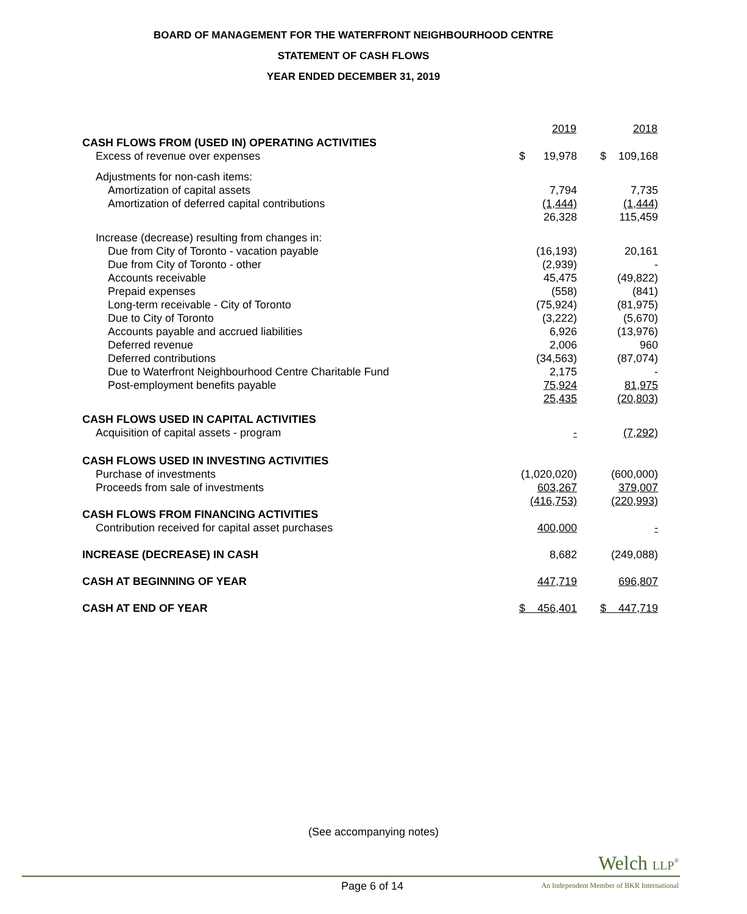BOARD OF MANAGEMENT FOR THE WATERFRONT NEIGHBOURHOOD CENTRE
STATEMENT OF CASH FLOWS
YEAR ENDED DECEMBER 31, 2019
| | 2019 | 2018 |
| --- | --- | --- |
| CASH FLOWS FROM (USED IN) OPERATING ACTIVITIES | | |
| Excess of revenue over expenses | $ 19,978 | $ 109,168 |
| Adjustments for non-cash items: | | |
| Amortization of capital assets | 7,794 | 7,735 |
| Amortization of deferred capital contributions | (1,444) | (1,444) |
| | 26,328 | 115,459 |
| Increase (decrease) resulting from changes in: | | |
| Due from City of Toronto - vacation payable | (16,193) | 20,161 |
| Due from City of Toronto - other | (2,939) | - |
| Accounts receivable | 45,475 | (49,822) |
| Prepaid expenses | (558) | (841) |
| Long-term receivable - City of Toronto | (75,924) | (81,975) |
| Due to City of Toronto | (3,222) | (5,670) |
| Accounts payable and accrued liabilities | 6,926 | (13,976) |
| Deferred revenue | 2,006 | 960 |
| Deferred contributions | (34,563) | (87,074) |
| Due to Waterfront Neighbourhood Centre Charitable Fund | 2,175 | - |
| Post-employment benefits payable | 75,924 | 81,975 |
| | 25,435 | (20,803) |
| CASH FLOWS USED IN CAPITAL ACTIVITIES | | |
| Acquisition of capital assets - program | - | (7,292) |
| CASH FLOWS USED IN INVESTING ACTIVITIES | | |
| Purchase of investments | (1,020,020) | (600,000) |
| Proceeds from sale of investments | 603,267 | 379,007 |
| | (416,753) | (220,993) |
| CASH FLOWS FROM FINANCING ACTIVITIES | | |
| Contribution received for capital asset purchases | 400,000 | - |
| INCREASE (DECREASE) IN CASH | 8,682 | (249,088) |
| CASH AT BEGINNING OF YEAR | 447,719 | 696,807 |
| CASH AT END OF YEAR | $ 456,401 | $ 447,719 |
(See accompanying notes)
Welch LLP<sup>®</sup>
Page 6 of 14
An Independent Member of BKR International